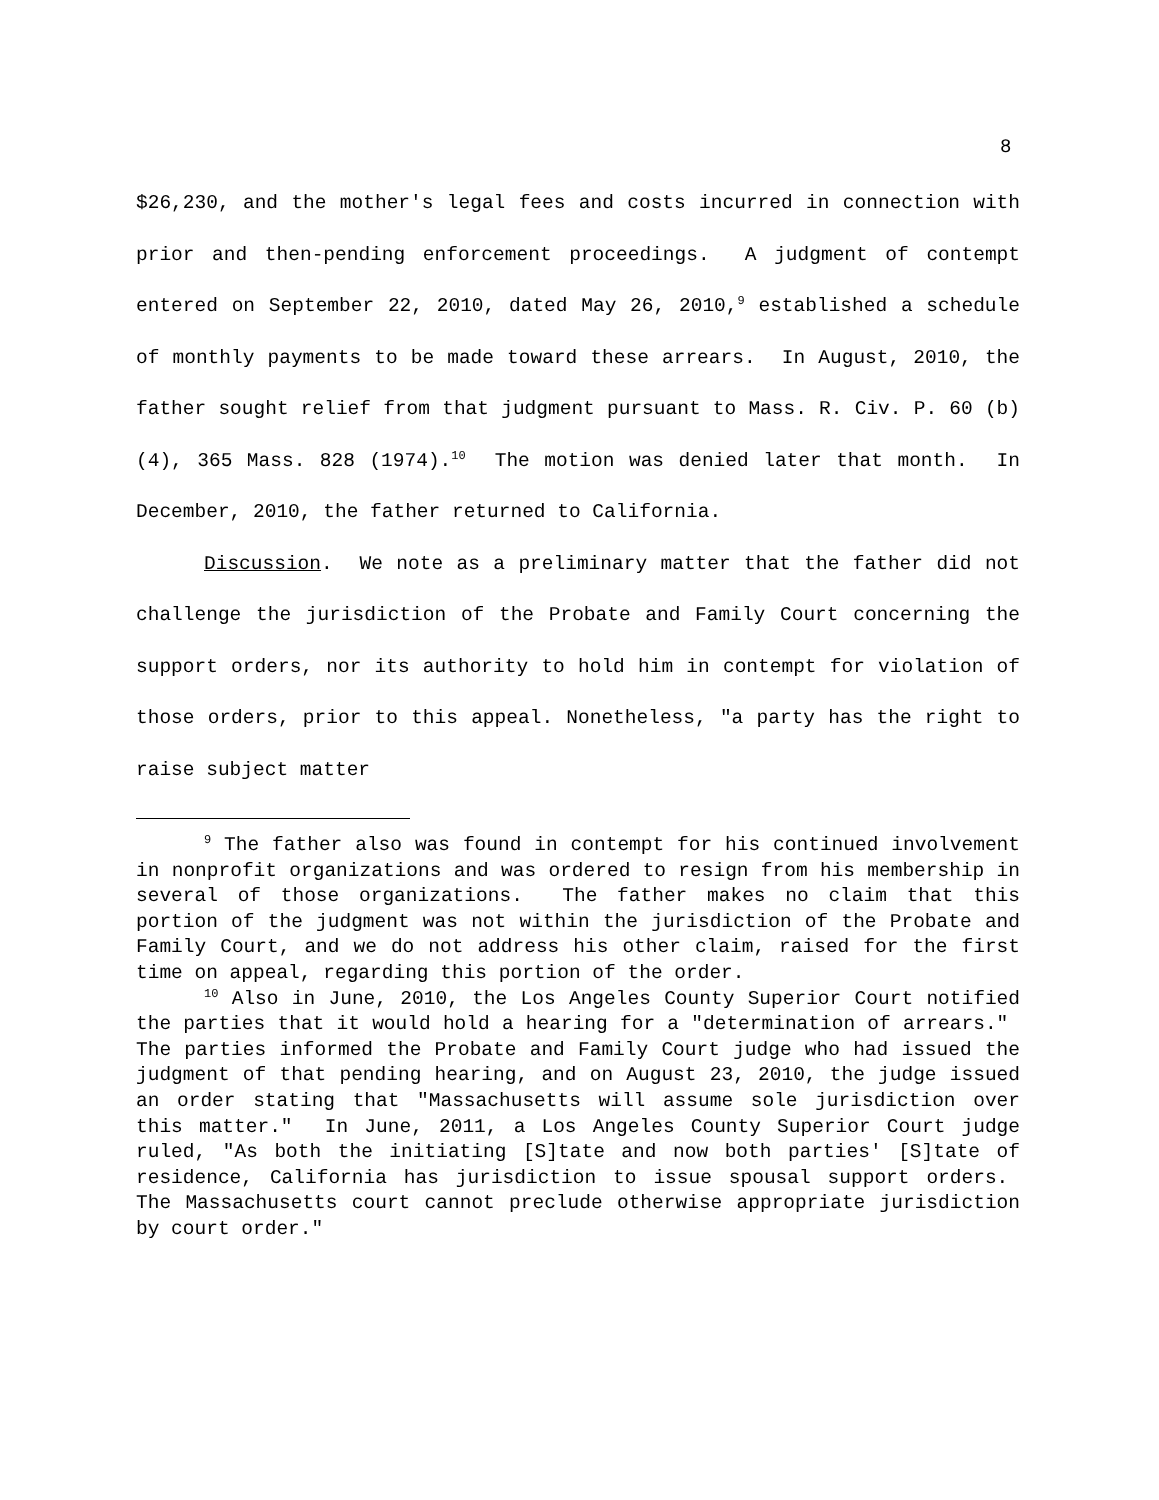8
$26,230, and the mother's legal fees and costs incurred in connection with prior and then-pending enforcement proceedings. A judgment of contempt entered on September 22, 2010, dated May 26, 2010,<sup>9</sup> established a schedule of monthly payments to be made toward these arrears. In August, 2010, the father sought relief from that judgment pursuant to Mass. R. Civ. P. 60 (b) (4), 365 Mass. 828 (1974).<sup>10</sup> The motion was denied later that month. In December, 2010, the father returned to California.
Discussion. We note as a preliminary matter that the father did not challenge the jurisdiction of the Probate and Family Court concerning the support orders, nor its authority to hold him in contempt for violation of those orders, prior to this appeal. Nonetheless, "a party has the right to raise subject matter
<sup>9</sup> The father also was found in contempt for his continued involvement in nonprofit organizations and was ordered to resign from his membership in several of those organizations. The father makes no claim that this portion of the judgment was not within the jurisdiction of the Probate and Family Court, and we do not address his other claim, raised for the first time on appeal, regarding this portion of the order.
<sup>10</sup> Also in June, 2010, the Los Angeles County Superior Court notified the parties that it would hold a hearing for a "determination of arrears." The parties informed the Probate and Family Court judge who had issued the judgment of that pending hearing, and on August 23, 2010, the judge issued an order stating that "Massachusetts will assume sole jurisdiction over this matter." In June, 2011, a Los Angeles County Superior Court judge ruled, "As both the initiating [S]tate and now both parties' [S]tate of residence, California has jurisdiction to issue spousal support orders. The Massachusetts court cannot preclude otherwise appropriate jurisdiction by court order."